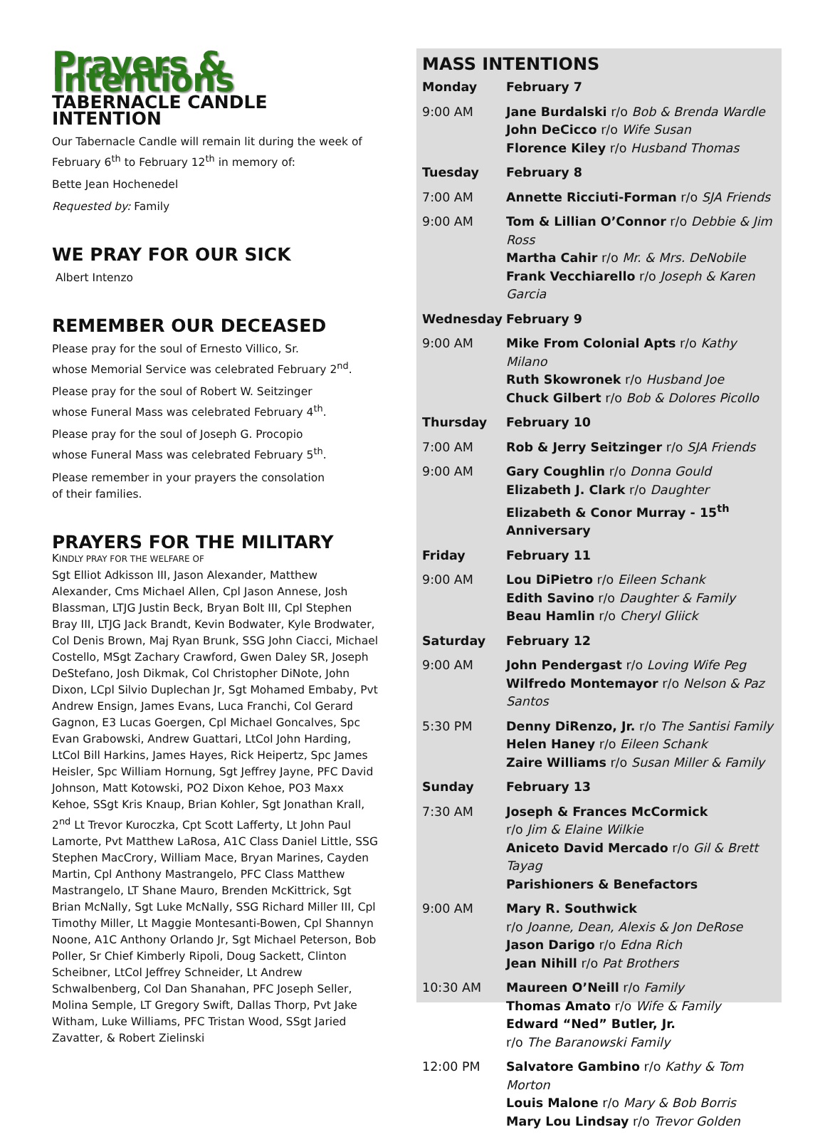Prayers & Intentions
TABERNACLE CANDLE INTENTION
Our Tabernacle Candle will remain lit during the week of February 6<sup>th</sup> to February 12<sup>th</sup> in memory of:
Bette Jean Hochenedel
Requested by: Family
WE PRAY FOR OUR SICK
Albert Intenzo
REMEMBER OUR DECEASED
Please pray for the soul of Ernesto Villico, Sr.
whose Memorial Service was celebrated February 2<sup>nd</sup>.
Please pray for the soul of Robert W. Seitzinger
whose Funeral Mass was celebrated February 4<sup>th</sup>.
Please pray for the soul of Joseph G. Procopio
whose Funeral Mass was celebrated February 5<sup>th</sup>.
Please remember in your prayers the consolation
of their families.
PRAYERS FOR THE MILITARY
KINDLY PRAY FOR THE WELFARE OF
Sgt Elliot Adkisson III, Jason Alexander, Matthew Alexander, Cms Michael Allen, Cpl Jason Annese, Josh Blassman, LTJG Justin Beck, Bryan Bolt III, Cpl Stephen Bray III, LTJG Jack Brandt, Kevin Bodwater, Kyle Brodwater, Col Denis Brown, Maj Ryan Brunk, SSG John Ciacci, Michael Costello, MSgt Zachary Crawford, Gwen Daley SR, Joseph DeStefano, Josh Dikmak, Col Christopher DiNote, John Dixon, LCpl Silvio Duplechan Jr, Sgt Mohamed Embaby, Pvt Andrew Ensign, James Evans, Luca Franchi, Col Gerard Gagnon, E3 Lucas Goergen, Cpl Michael Goncalves, Spc Evan Grabowski, Andrew Guattari, LtCol John Harding, LtCol Bill Harkins, James Hayes, Rick Heipertz, Spc James Heisler, Spc William Hornung, Sgt Jeffrey Jayne, PFC David Johnson, Matt Kotowski, PO2 Dixon Kehoe, PO3 Maxx Kehoe, SSgt Kris Knaup, Brian Kohler, Sgt Jonathan Krall, 2<sup>nd</sup> Lt Trevor Kuroczka, Cpt Scott Lafferty, Lt John Paul Lamorte, Pvt Matthew LaRosa, A1C Class Daniel Little, SSG Stephen MacCrory, William Mace, Bryan Marines, Cayden Martin, Cpl Anthony Mastrangelo, PFC Class Matthew Mastrangelo, LT Shane Mauro, Brenden McKittrick, Sgt Brian McNally, Sgt Luke McNally, SSG Richard Miller III, Cpl Timothy Miller, Lt Maggie Montesanti-Bowen, Cpl Shannyn Noone, A1C Anthony Orlando Jr, Sgt Michael Peterson, Bob Poller, Sr Chief Kimberly Ripoli, Doug Sackett, Clinton Scheibner, LtCol Jeffrey Schneider, Lt Andrew Schwalbenberg, Col Dan Shanahan, PFC Joseph Seller, Molina Semple, LT Gregory Swift, Dallas Thorp, Pvt Jake Witham, Luke Williams, PFC Tristan Wood, SSgt Jaried Zavatter, & Robert Zielinski
MASS INTENTIONS
| Monday | February 7 |
| 9:00 AM | Jane Burdalski r/o Bob & Brenda Wardle John DeCicco r/o Wife Susan Florence Kiley r/o Husband Thomas |
| Tuesday | February 8 |
| 7:00 AM | Annette Ricciuti-Forman r/o SJA Friends |
| 9:00 AM | Tom & Lillian O’Connor r/o Debbie & Jim Ross Martha Cahir r/o Mr. & Mrs. DeNobile Frank Vecchiarello r/o Joseph & Karen Garcia |
| Wednesday | February 9 |
| 9:00 AM | Mike From Colonial Apts r/o Kathy Milano Ruth Skowronek r/o Husband Joe Chuck Gilbert r/o Bob & Dolores Picollo |
| Thursday | February 10 |
| 7:00 AM | Rob & Jerry Seitzinger r/o SJA Friends |
| 9:00 AM | Gary Coughlin r/o Donna Gould Elizabeth J. Clark r/o Daughter Elizabeth & Conor Murray - 15<sup>th</sup> Anniversary |
| Friday | February 11 |
| 9:00 AM | Lou DiPietro r/o Eileen Schank Edith Savino r/o Daughter & Family Beau Hamlin r/o Cheryl Gliick |
| Saturday | February 12 |
| 9:00 AM | John Pendergast r/o Loving Wife Peg Wilfredo Montemayor r/o Nelson & Paz Santos |
| 5:30 PM | Denny DiRenzo, Jr. r/o The Santisi Family Helen Haney r/o Eileen Schank Zaire Williams r/o Susan Miller & Family |
| Sunday | February 13 |
| 7:30 AM | Joseph & Frances McCormick r/o Jim & Elaine Wilkie Aniceto David Mercado r/o Gil & Brett Tayag Parishioners & Benefactors |
| 9:00 AM | Mary R. Southwick r/o Joanne, Dean, Alexis & Jon DeRose Jason Darigo r/o Edna Rich Jean Nihill r/o Pat Brothers |
| 10:30 AM | Maureen O’Neill r/o Family Thomas Amato r/o Wife & Family Edward “Ned” Butler, Jr. r/o The Baranowski Family |
| 12:00 PM | Salvatore Gambino r/o Kathy & Tom Morton Louis Malone r/o Mary & Bob Borris Mary Lou Lindsay r/o Trevor Golden |